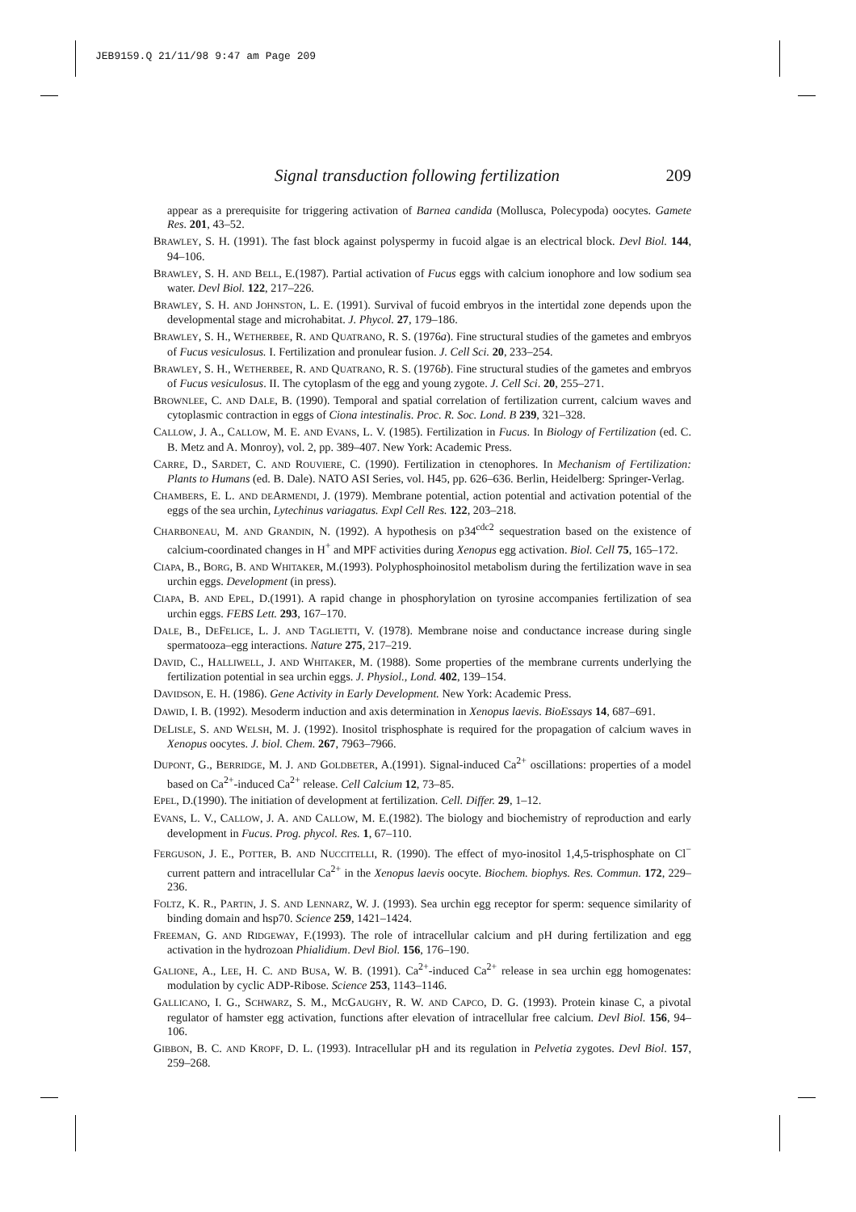JEB9159.Q 21/11/98 9:47 am Page 209
Signal transduction following fertilization 209
appear as a prerequisite for triggering activation of Barnea candida (Mollusca, Polecypoda) oocytes. Gamete Res. 201, 43–52.
BRAWLEY, S. H. (1991). The fast block against polyspermy in fucoid algae is an electrical block. Devl Biol. 144, 94–106.
BRAWLEY, S. H. AND BELL, E.(1987). Partial activation of Fucus eggs with calcium ionophore and low sodium sea water. Devl Biol. 122, 217–226.
BRAWLEY, S. H. AND JOHNSTON, L. E. (1991). Survival of fucoid embryos in the intertidal zone depends upon the developmental stage and microhabitat. J. Phycol. 27, 179–186.
BRAWLEY, S. H., WETHERBEE, R. AND QUATRANO, R. S. (1976a). Fine structural studies of the gametes and embryos of Fucus vesiculosus. I. Fertilization and pronulear fusion. J. Cell Sci. 20, 233–254.
BRAWLEY, S. H., WETHERBEE, R. AND QUATRANO, R. S. (1976b). Fine structural studies of the gametes and embryos of Fucus vesiculosus. II. The cytoplasm of the egg and young zygote. J. Cell Sci. 20, 255–271.
BROWNLEE, C. AND DALE, B. (1990). Temporal and spatial correlation of fertilization current, calcium waves and cytoplasmic contraction in eggs of Ciona intestinalis. Proc. R. Soc. Lond. B 239, 321–328.
CALLOW, J. A., CALLOW, M. E. AND EVANS, L. V. (1985). Fertilization in Fucus. In Biology of Fertilization (ed. C. B. Metz and A. Monroy), vol. 2, pp. 389–407. New York: Academic Press.
CARRE, D., SARDET, C. AND ROUVIERE, C. (1990). Fertilization in ctenophores. In Mechanism of Fertilization: Plants to Humans (ed. B. Dale). NATO ASI Series, vol. H45, pp. 626–636. Berlin, Heidelberg: Springer-Verlag.
CHAMBERS, E. L. AND DEARMENDI, J. (1979). Membrane potential, action potential and activation potential of the eggs of the sea urchin, Lytechinus variagatus. Expl Cell Res. 122, 203–218.
CHARBONEAU, M. AND GRANDIN, N. (1992). A hypothesis on p34<sup>cdc2</sup> sequestration based on the existence of calcium-coordinated changes in H<sup>+</sup> and MPF activities during Xenopus egg activation. Biol. Cell 75, 165–172.
CIAPA, B., BORG, B. AND WHITAKER, M.(1993). Polyphosphoinositol metabolism during the fertilization wave in sea urchin eggs. Development (in press).
CIAPA, B. AND EPEL, D.(1991). A rapid change in phosphorylation on tyrosine accompanies fertilization of sea urchin eggs. FEBS Lett. 293, 167–170.
DALE, B., DEFELICE, L. J. AND TAGLIETTI, V. (1978). Membrane noise and conductance increase during single spermatooza–egg interactions. Nature 275, 217–219.
DAVID, C., HALLIWELL, J. AND WHITAKER, M. (1988). Some properties of the membrane currents underlying the fertilization potential in sea urchin eggs. J. Physiol., Lond. 402, 139–154.
DAVIDSON, E. H. (1986). Gene Activity in Early Development. New York: Academic Press.
DAWID, I. B. (1992). Mesoderm induction and axis determination in Xenopus laevis. BioEssays 14, 687–691.
DELISLE, S. AND WELSH, M. J. (1992). Inositol trisphosphate is required for the propagation of calcium waves in Xenopus oocytes. J. biol. Chem. 267, 7963–7966.
DUPONT, G., BERRIDGE, M. J. AND GOLDBETER, A.(1991). Signal-induced Ca<sup>2+</sup> oscillations: properties of a model based on Ca<sup>2+</sup>-induced Ca<sup>2+</sup> release. Cell Calcium 12, 73–85.
EPEL, D.(1990). The initiation of development at fertilization. Cell. Differ. 29, 1–12.
EVANS, L. V., CALLOW, J. A. AND CALLOW, M. E.(1982). The biology and biochemistry of reproduction and early development in Fucus. Prog. phycol. Res. 1, 67–110.
FERGUSON, J. E., POTTER, B. AND NUCCITELLI, R. (1990). The effect of myo-inositol 1,4,5-trisphosphate on Cl<sup>−</sup> current pattern and intracellular Ca<sup>2+</sup> in the Xenopus laevis oocyte. Biochem. biophys. Res. Commun. 172, 229–236.
FOLTZ, K. R., PARTIN, J. S. AND LENNARZ, W. J. (1993). Sea urchin egg receptor for sperm: sequence similarity of binding domain and hsp70. Science 259, 1421–1424.
FREEMAN, G. AND RIDGEWAY, F.(1993). The role of intracellular calcium and pH during fertilization and egg activation in the hydrozoan Phialidium. Devl Biol. 156, 176–190.
GALIONE, A., LEE, H. C. AND BUSA, W. B. (1991). Ca<sup>2+</sup>-induced Ca<sup>2+</sup> release in sea urchin egg homogenates: modulation by cyclic ADP-Ribose. Science 253, 1143–1146.
GALLICANO, I. G., SCHWARZ, S. M., MCGAUGHY, R. W. AND CAPCO, D. G. (1993). Protein kinase C, a pivotal regulator of hamster egg activation, functions after elevation of intracellular free calcium. Devl Biol. 156, 94–106.
GIBBON, B. C. AND KROPF, D. L. (1993). Intracellular pH and its regulation in Pelvetia zygotes. Devl Biol. 157, 259–268.